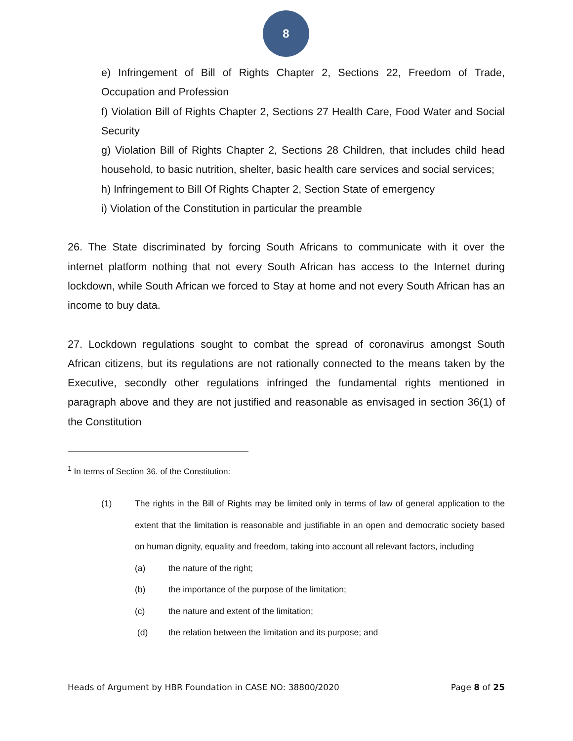8
e) Infringement of Bill of Rights Chapter 2, Sections 22, Freedom of Trade, Occupation and Profession
f) Violation Bill of Rights Chapter 2, Sections 27 Health Care, Food Water and Social Security
g) Violation Bill of Rights Chapter 2, Sections 28 Children, that includes child head household, to basic nutrition, shelter, basic health care services and social services;
h) Infringement to Bill Of Rights Chapter 2, Section State of emergency
i) Violation of the Constitution in particular the preamble
26. The State discriminated by forcing South Africans to communicate with it over the internet platform nothing that not every South African has access to the Internet during lockdown, while South African we forced to Stay at home and not every South African has an income to buy data.
27. Lockdown regulations sought to combat the spread of coronavirus amongst South African citizens, but its regulations are not rationally connected to the means taken by the Executive, secondly other regulations infringed the fundamental rights mentioned in paragraph above and they are not justified and reasonable as envisaged in section 36(1) of the Constitution
<sup>1</sup> In terms of Section 36. of the Constitution:
(1) The rights in the Bill of Rights may be limited only in terms of law of general application to the extent that the limitation is reasonable and justifiable in an open and democratic society based on human dignity, equality and freedom, taking into account all relevant factors, including
(a) the nature of the right;
(b) the importance of the purpose of the limitation;
(c) the nature and extent of the limitation;
(d) the relation between the limitation and its purpose; and
Heads of Argument by HBR Foundation in CASE NO: 38800/2020 Page 8 of 25